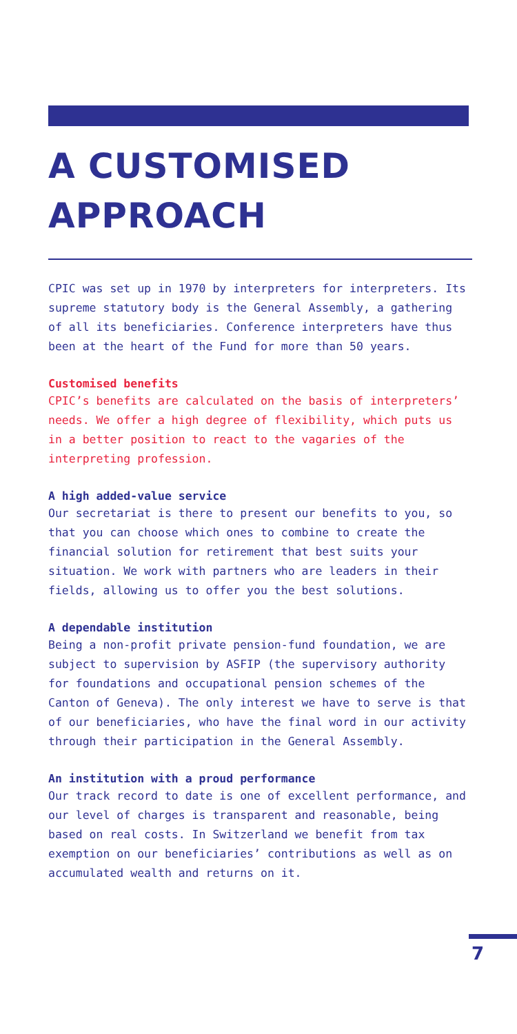A CUSTOMISED
APPROACH
CPIC was set up in 1970 by interpreters for interpreters. Its supreme statutory body is the General Assembly, a gathering of all its beneficiaries. Conference interpreters have thus been at the heart of the Fund for more than 50 years.
Customised benefits
CPIC’s benefits are calculated on the basis of interpreters’ needs. We offer a high degree of flexibility, which puts us in a better position to react to the vagaries of the interpreting profession.
A high added-value service
Our secretariat is there to present our benefits to you, so that you can choose which ones to combine to create the financial solution for retirement that best suits your situation. We work with partners who are leaders in their fields, allowing us to offer you the best solutions.
A dependable institution
Being a non-profit private pension-fund foundation, we are subject to supervision by ASFIP (the supervisory authority for foundations and occupational pension schemes of the Canton of Geneva). The only interest we have to serve is that of our beneficiaries, who have the final word in our activity through their participation in the General Assembly.
An institution with a proud performance
Our track record to date is one of excellent performance, and our level of charges is transparent and reasonable, being based on real costs. In Switzerland we benefit from tax exemption on our beneficiaries’ contributions as well as on accumulated wealth and returns on it.
7